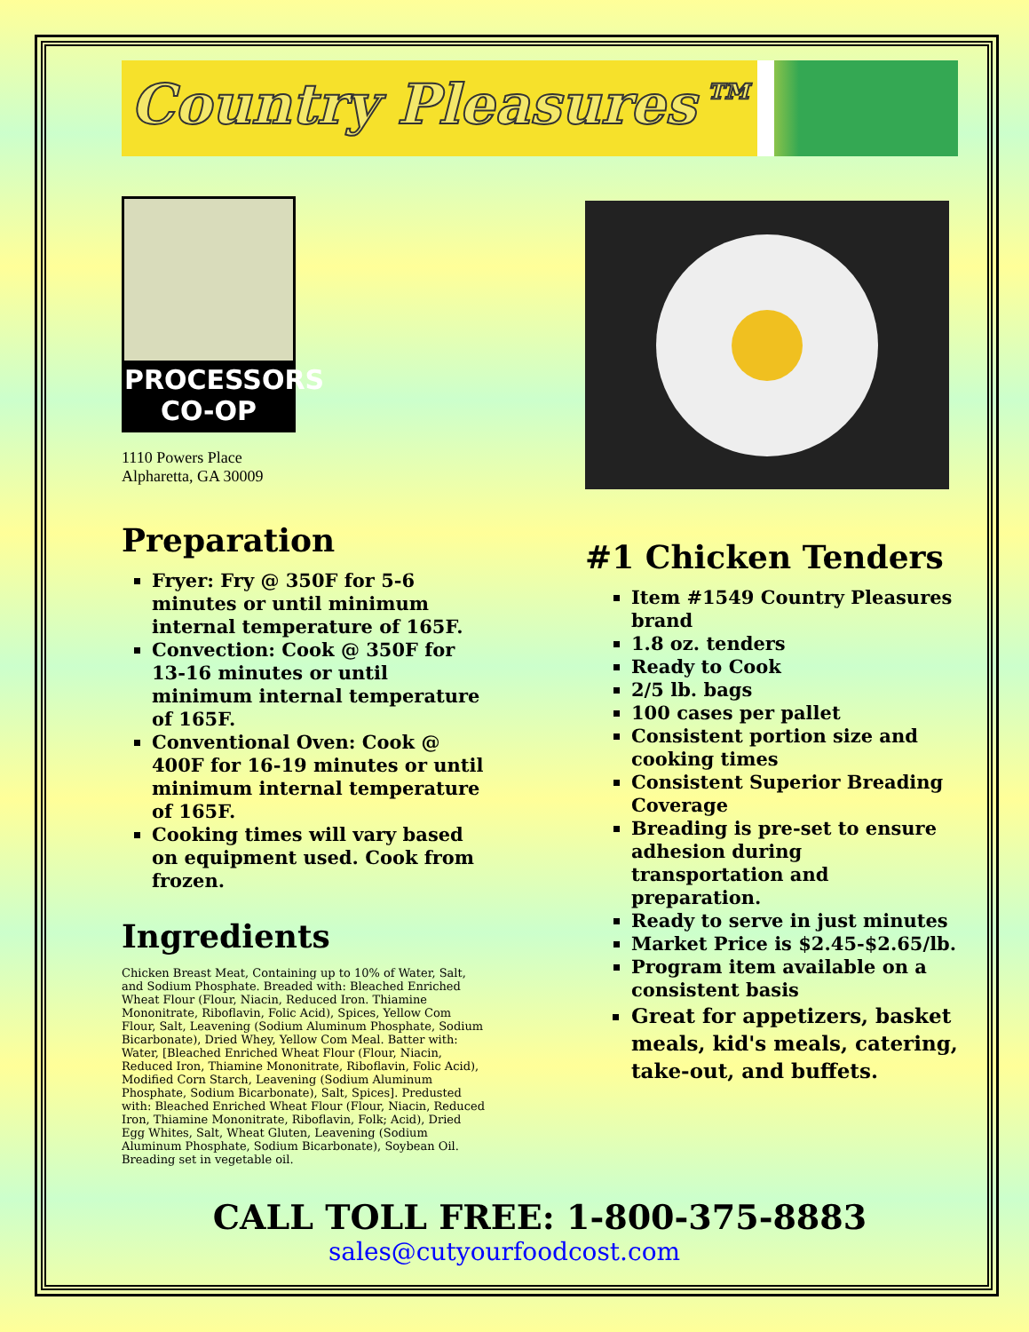Country Pleasures™
PROCESSORS
CO-OP
1110 Powers Place
Alpharetta, GA 30009
Preparation
Fryer: Fry @ 350F for 5-6 minutes or until minimum internal temperature of 165F.
Convection: Cook @ 350F for 13-16 minutes or until minimum internal temperature of 165F.
Conventional Oven: Cook @ 400F for 16-19 minutes or until minimum internal temperature of 165F.
Cooking times will vary based on equipment used. Cook from frozen.
Ingredients
Chicken Breast Meat, Containing up to 10% of Water, Salt, and Sodium Phosphate. Breaded with: Bleached Enriched Wheat Flour (Flour, Niacin, Reduced Iron. Thiamine Mononitrate, Riboflavin, Folic Acid), Spices, Yellow Com Flour, Salt, Leavening (Sodium Aluminum Phosphate, Sodium Bicarbonate), Dried Whey, Yellow Com Meal. Batter with: Water, [Bleached Enriched Wheat Flour (Flour, Niacin, Reduced Iron, Thiamine Mononitrate, Riboflavin, Folic Acid), Modified Corn Starch, Leavening (Sodium Aluminum Phosphate, Sodium Bicarbonate), Salt, Spices]. Predusted with: Bleached Enriched Wheat Flour (Flour, Niacin, Reduced Iron, Thiamine Mononitrate, Riboflavin, Folk; Acid), Dried Egg Whites, Salt, Wheat Gluten, Leavening (Sodium Aluminum Phosphate, Sodium Bicarbonate), Soybean Oil. Breading set in vegetable oil.
#1 Chicken Tenders
Item #1549 Country Pleasures brand
1.8 oz. tenders
Ready to Cook
2/5 lb. bags
100 cases per pallet
Consistent portion size and cooking times
Consistent Superior Breading Coverage
Breading is pre-set to ensure adhesion during transportation and preparation.
Ready to serve in just minutes
Market Price is $2.45-$2.65/lb.
Program item available on a consistent basis
Great for appetizers, basket meals, kid's meals, catering, take-out, and buffets.
CALL TOLL FREE: 1-800-375-8883
sales@cutyourfoodcost.com